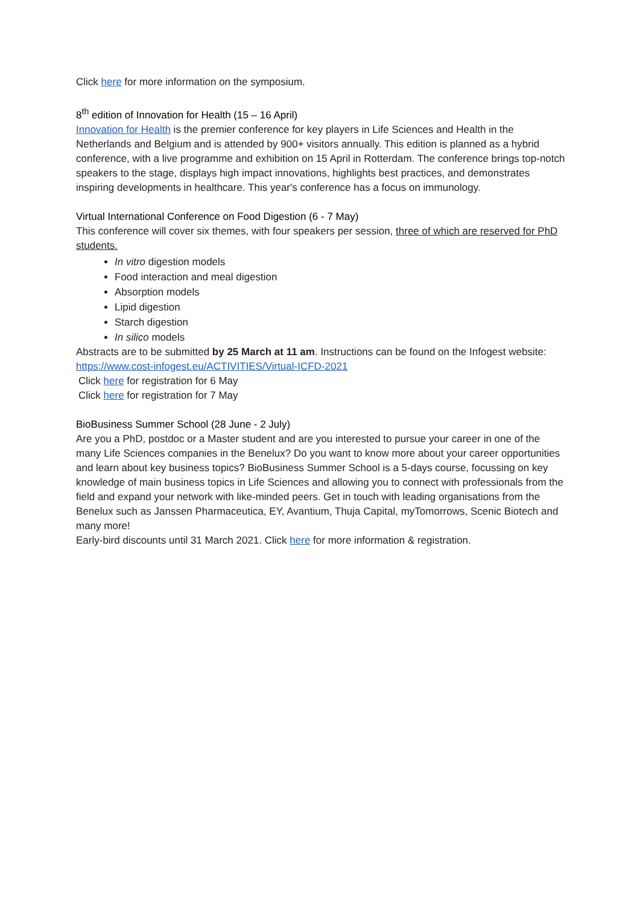Click here for more information on the symposium.
8<sup>th</sup> edition of Innovation for Health (15 – 16 April)
Innovation for Health is the premier conference for key players in Life Sciences and Health in the Netherlands and Belgium and is attended by 900+ visitors annually. This edition is planned as a hybrid conference, with a live programme and exhibition on 15 April in Rotterdam. The conference brings top-notch speakers to the stage, displays high impact innovations, highlights best practices, and demonstrates inspiring developments in healthcare. This year's conference has a focus on immunology.
Virtual International Conference on Food Digestion (6 - 7 May)
This conference will cover six themes, with four speakers per session, three of which are reserved for PhD students.
In vitro digestion models
Food interaction and meal digestion
Absorption models
Lipid digestion
Starch digestion
In silico models
Abstracts are to be submitted by 25 March at 11 am. Instructions can be found on the Infogest website: https://www.cost-infogest.eu/ACTIVITIES/Virtual-ICFD-2021
Click here for registration for 6 May
Click here for registration for 7 May
BioBusiness Summer School (28 June - 2 July)
Are you a PhD, postdoc or a Master student and are you interested to pursue your career in one of the many Life Sciences companies in the Benelux? Do you want to know more about your career opportunities and learn about key business topics? BioBusiness Summer School is a 5-days course, focussing on key knowledge of main business topics in Life Sciences and allowing you to connect with professionals from the field and expand your network with like-minded peers. Get in touch with leading organisations from the Benelux such as Janssen Pharmaceutica, EY, Avantium, Thuja Capital, myTomorrows, Scenic Biotech and many more!
Early-bird discounts until 31 March 2021. Click here for more information & registration.